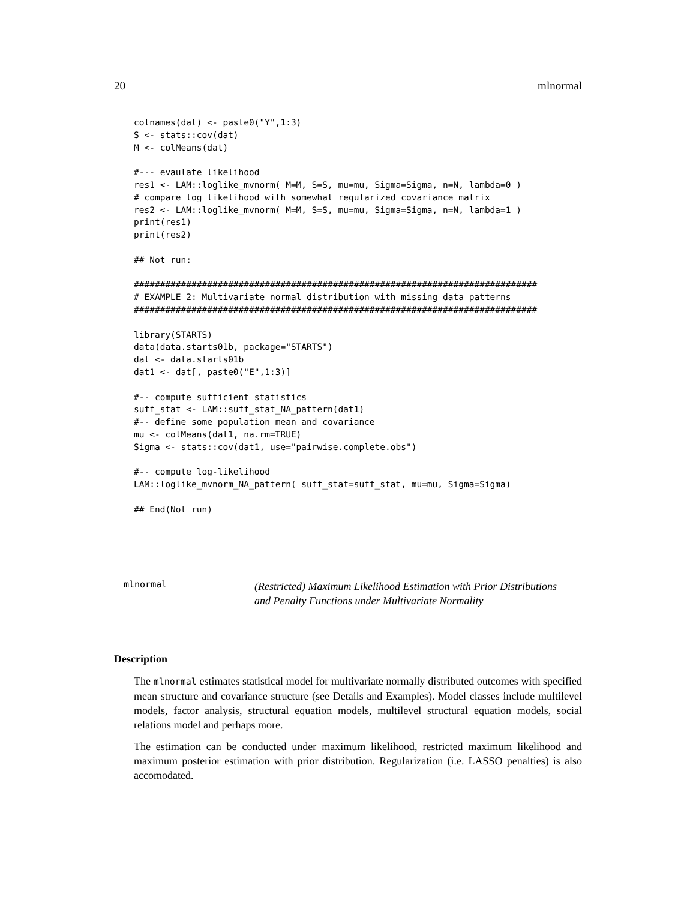20 mlnormal
colnames(dat) <- paste0("Y",1:3)
S <- stats::cov(dat)
M <- colMeans(dat)

#--- evaulate likelihood
res1 <- LAM::loglike_mvnorm( M=M, S=S, mu=mu, Sigma=Sigma, n=N, lambda=0 )
# compare log likelihood with somewhat regularized covariance matrix
res2 <- LAM::loglike_mvnorm( M=M, S=S, mu=mu, Sigma=Sigma, n=N, lambda=1 )
print(res1)
print(res2)

## Not run: 

#############################################################################
# EXAMPLE 2: Multivariate normal distribution with missing data patterns
#############################################################################

library(STARTS)
data(data.starts01b, package="STARTS")
dat <- data.starts01b
dat1 <- dat[, paste0("E",1:3)]

#-- compute sufficient statistics
suff_stat <- LAM::suff_stat_NA_pattern(dat1)
#-- define some population mean and covariance
mu <- colMeans(dat1, na.rm=TRUE)
Sigma <- stats::cov(dat1, use="pairwise.complete.obs")

#-- compute log-likelihood
LAM::loglike_mvnorm_NA_pattern( suff_stat=suff_stat, mu=mu, Sigma=Sigma)

## End(Not run)
mlnormal
(Restricted) Maximum Likelihood Estimation with Prior Distributions
and Penalty Functions under Multivariate Normality
Description
The mlnormal estimates statistical model for multivariate normally distributed outcomes with specified mean structure and covariance structure (see Details and Examples). Model classes include multilevel models, factor analysis, structural equation models, multilevel structural equation models, social relations model and perhaps more.
The estimation can be conducted under maximum likelihood, restricted maximum likelihood and maximum posterior estimation with prior distribution. Regularization (i.e. LASSO penalties) is also accomodated.